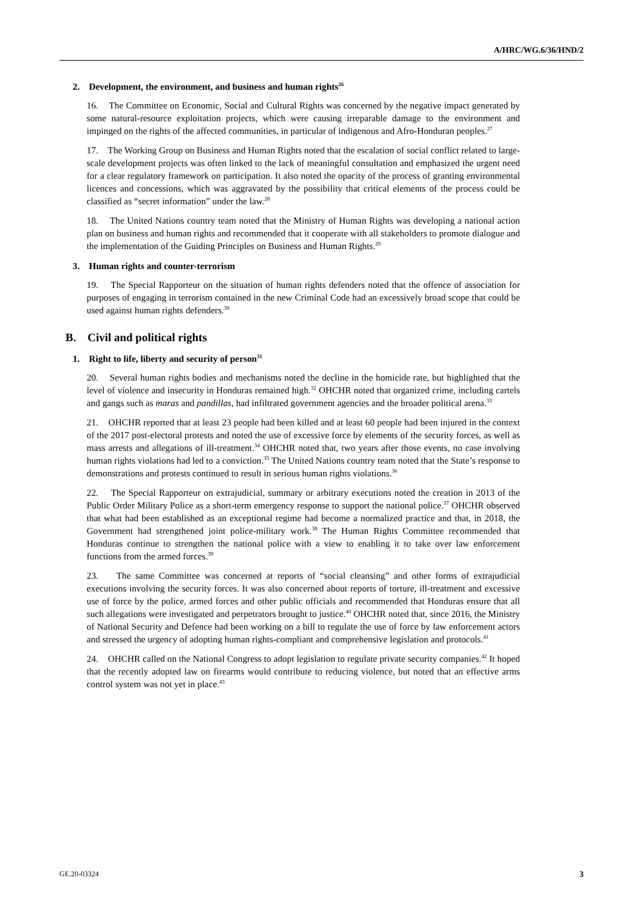A/HRC/WG.6/36/HND/2
2. Development, the environment, and business and human rights<sup>26</sup>
16. The Committee on Economic, Social and Cultural Rights was concerned by the negative impact generated by some natural-resource exploitation projects, which were causing irreparable damage to the environment and impinged on the rights of the affected communities, in particular of indigenous and Afro-Honduran peoples.<sup>27</sup>
17. The Working Group on Business and Human Rights noted that the escalation of social conflict related to large-scale development projects was often linked to the lack of meaningful consultation and emphasized the urgent need for a clear regulatory framework on participation. It also noted the opacity of the process of granting environmental licences and concessions, which was aggravated by the possibility that critical elements of the process could be classified as “secret information” under the law.<sup>28</sup>
18. The United Nations country team noted that the Ministry of Human Rights was developing a national action plan on business and human rights and recommended that it cooperate with all stakeholders to promote dialogue and the implementation of the Guiding Principles on Business and Human Rights.<sup>29</sup>
3. Human rights and counter-terrorism
19. The Special Rapporteur on the situation of human rights defenders noted that the offence of association for purposes of engaging in terrorism contained in the new Criminal Code had an excessively broad scope that could be used against human rights defenders.<sup>30</sup>
B. Civil and political rights
1. Right to life, liberty and security of person<sup>31</sup>
20. Several human rights bodies and mechanisms noted the decline in the homicide rate, but highlighted that the level of violence and insecurity in Honduras remained high.<sup>32</sup> OHCHR noted that organized crime, including cartels and gangs such as maras and pandillas, had infiltrated government agencies and the broader political arena.<sup>33</sup>
21. OHCHR reported that at least 23 people had been killed and at least 60 people had been injured in the context of the 2017 post-electoral protests and noted the use of excessive force by elements of the security forces, as well as mass arrests and allegations of ill-treatment.<sup>34</sup> OHCHR noted that, two years after those events, no case involving human rights violations had led to a conviction.<sup>35</sup> The United Nations country team noted that the State’s response to demonstrations and protests continued to result in serious human rights violations.<sup>36</sup>
22. The Special Rapporteur on extrajudicial, summary or arbitrary executions noted the creation in 2013 of the Public Order Military Police as a short-term emergency response to support the national police.<sup>37</sup> OHCHR observed that what had been established as an exceptional regime had become a normalized practice and that, in 2018, the Government had strengthened joint police-military work.<sup>38</sup> The Human Rights Committee recommended that Honduras continue to strengthen the national police with a view to enabling it to take over law enforcement functions from the armed forces.<sup>39</sup>
23. The same Committee was concerned at reports of “social cleansing” and other forms of extrajudicial executions involving the security forces. It was also concerned about reports of torture, ill-treatment and excessive use of force by the police, armed forces and other public officials and recommended that Honduras ensure that all such allegations were investigated and perpetrators brought to justice.<sup>40</sup> OHCHR noted that, since 2016, the Ministry of National Security and Defence had been working on a bill to regulate the use of force by law enforcement actors and stressed the urgency of adopting human rights-compliant and comprehensive legislation and protocols.<sup>41</sup>
24. OHCHR called on the National Congress to adopt legislation to regulate private security companies.<sup>42</sup> It hoped that the recently adopted law on firearms would contribute to reducing violence, but noted that an effective arms control system was not yet in place.<sup>43</sup>
GE.20-03324 3